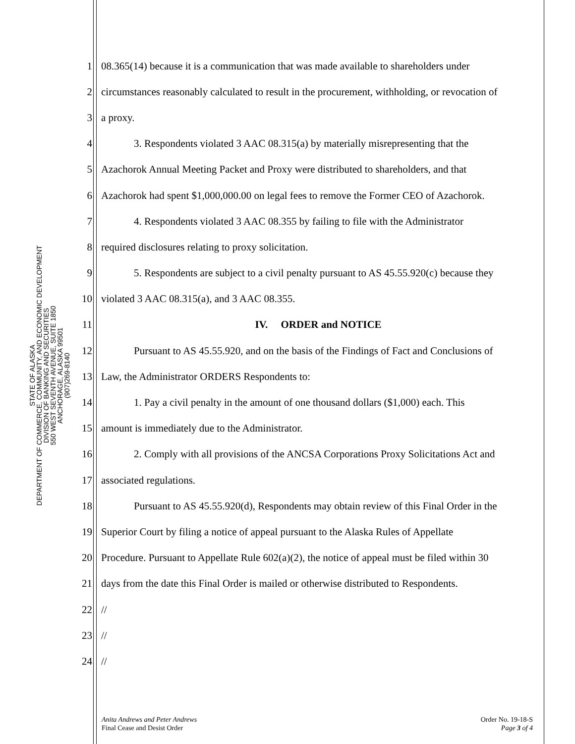STATE OF ALASKA
DEPARTMENT OF COMMERCE, COMMUNITY, AND ECONOMIC DEVELOPMENT
DIVISION OF BANKING AND SECURITIES
550 WEST SEVENTH AVENUE, SUITE 1850
ANCHORAGE, ALASKA 99501
(907)269-8140
1 08.365(14) because it is a communication that was made available to shareholders under
2 circumstances reasonably calculated to result in the procurement, withholding, or revocation of
3 a proxy.
4 3. Respondents violated 3 AAC 08.315(a) by materially misrepresenting that the
5 Azachorok Annual Meeting Packet and Proxy were distributed to shareholders, and that
6 Azachorok had spent $1,000,000.00 on legal fees to remove the Former CEO of Azachorok.
7 4. Respondents violated 3 AAC 08.355 by failing to file with the Administrator
8 required disclosures relating to proxy solicitation.
9 5. Respondents are subject to a civil penalty pursuant to AS 45.55.920(c) because they
10 violated 3 AAC 08.315(a), and 3 AAC 08.355.
11 IV. ORDER and NOTICE
12 Pursuant to AS 45.55.920, and on the basis of the Findings of Fact and Conclusions of
13 Law, the Administrator ORDERS Respondents to:
14 1. Pay a civil penalty in the amount of one thousand dollars ($1,000) each. This
15 amount is immediately due to the Administrator.
16 2. Comply with all provisions of the ANCSA Corporations Proxy Solicitations Act and
17 associated regulations.
18 Pursuant to AS 45.55.920(d), Respondents may obtain review of this Final Order in the
19 Superior Court by filing a notice of appeal pursuant to the Alaska Rules of Appellate
20 Procedure. Pursuant to Appellate Rule 602(a)(2), the notice of appeal must be filed within 30
21 days from the date this Final Order is mailed or otherwise distributed to Respondents.
22 //
23 //
24 //
Anita Andrews and Peter Andrews
Final Cease and Desist Order
Order No. 19-18-S
Page 3 of 4